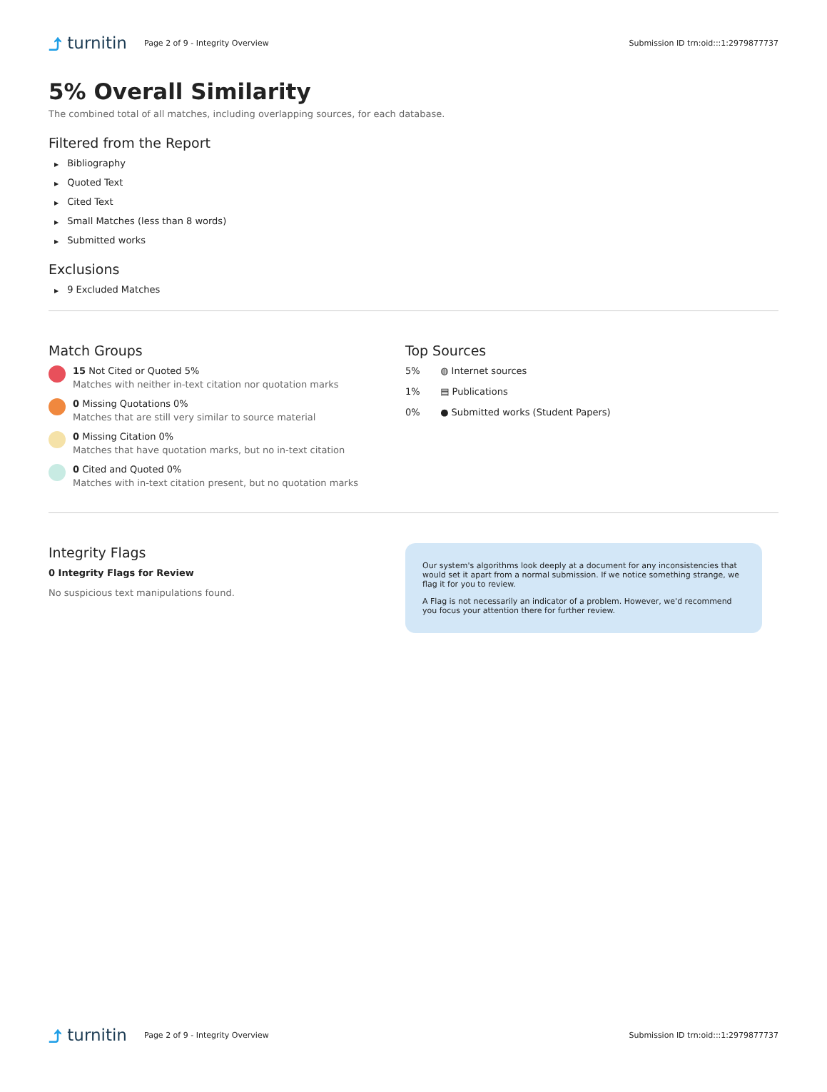⤴ turnitin
Page 2 of 9 - Integrity Overview
Submission ID trn:oid:::1:2979877737
5% Overall Similarity
The combined total of all matches, including overlapping sources, for each database.
Filtered from the Report
▶ Bibliography
▶ Quoted Text
▶ Cited Text
▶ Small Matches (less than 8 words)
▶ Submitted works
Exclusions
▶ 9 Excluded Matches
Match Groups
15 Not Cited or Quoted 5%
Matches with neither in-text citation nor quotation marks
0 Missing Quotations 0%
Matches that are still very similar to source material
0 Missing Citation 0%
Matches that have quotation marks, but no in-text citation
0 Cited and Quoted 0%
Matches with in-text citation present, but no quotation marks
Top Sources
5% ◍ Internet sources
1% ▤ Publications
0% ● Submitted works (Student Papers)
Integrity Flags
0 Integrity Flags for Review
No suspicious text manipulations found.
Our system's algorithms look deeply at a document for any inconsistencies that would set it apart from a normal submission. If we notice something strange, we flag it for you to review.
A Flag is not necessarily an indicator of a problem. However, we'd recommend you focus your attention there for further review.
⤴ turnitin
Page 2 of 9 - Integrity Overview
Submission ID trn:oid:::1:2979877737